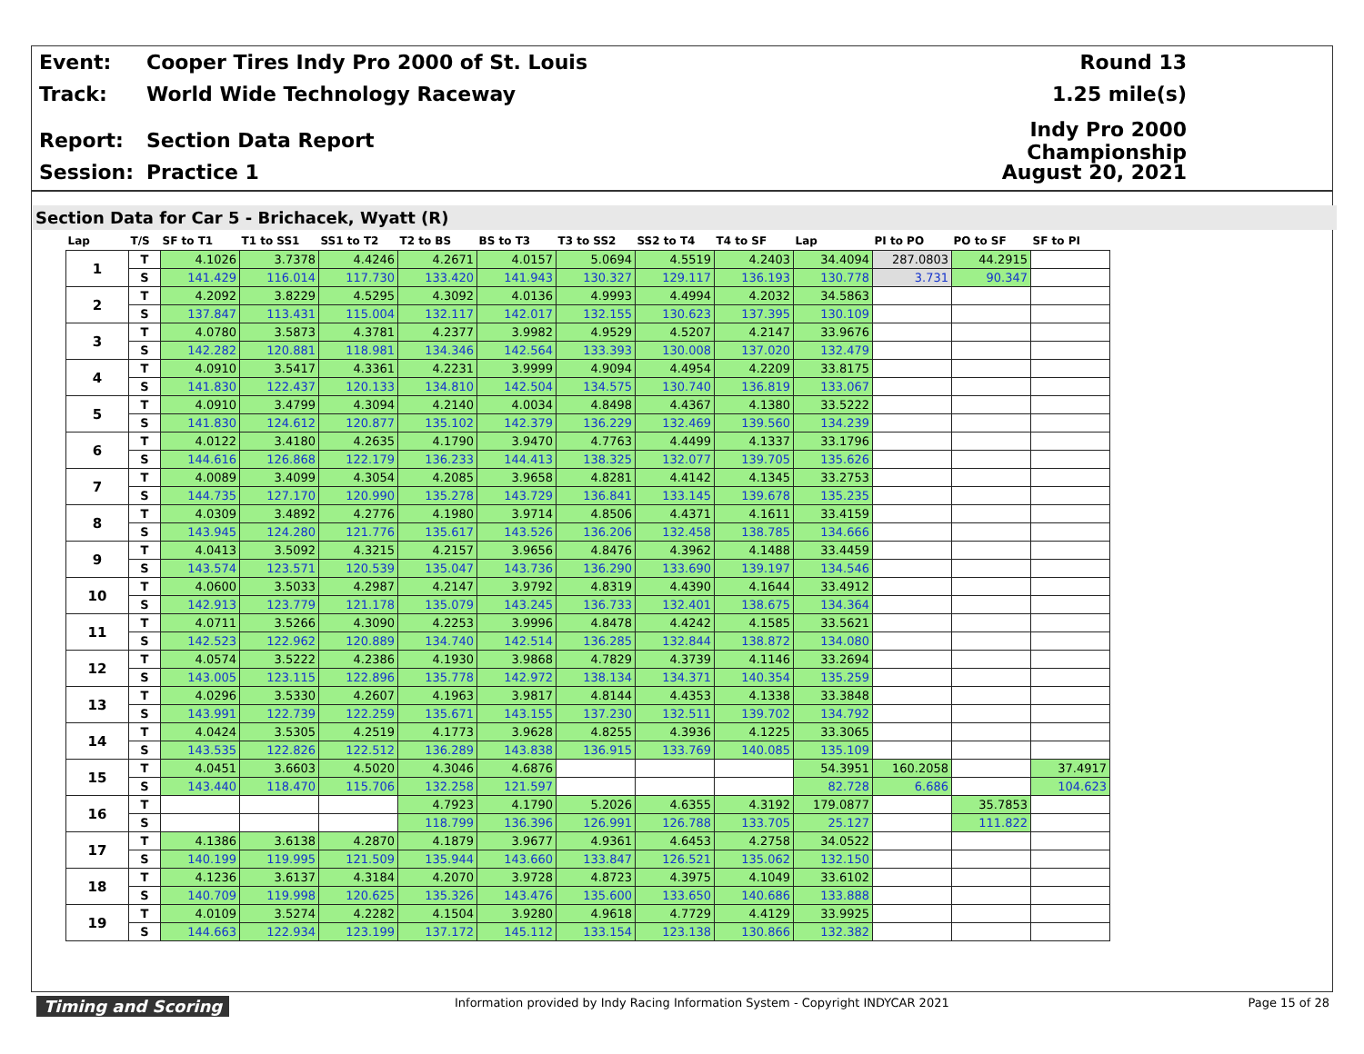Event: Cooper Tires Indy Pro 2000 of St. Louis Round 13
Track: World Wide Technology Raceway 1.25 mile(s)
Report: Section Data Report Indy Pro 2000 Championship
Session: Practice 1 August 20, 2021
Section Data for Car 5 - Brichacek, Wyatt (R)
| Lap | T/S | SF to T1 | T1 to SS1 | SS1 to T2 | T2 to BS | BS to T3 | T3 to SS2 | SS2 to T4 | T4 to SF | Lap | PI to PO | PO to SF | SF to PI |
| --- | --- | --- | --- | --- | --- | --- | --- | --- | --- | --- | --- | --- | --- |
| 1 | T | 4.1026 | 3.7378 | 4.4246 | 4.2671 | 4.0157 | 5.0694 | 4.5519 | 4.2403 | 34.4094 | 287.0803 | 44.2915 | |
| | S | 141.429 | 116.014 | 117.730 | 133.420 | 141.943 | 130.327 | 129.117 | 136.193 | 130.778 | 3.731 | 90.347 | |
| 2 | T | 4.2092 | 3.8229 | 4.5295 | 4.3092 | 4.0136 | 4.9993 | 4.4994 | 4.2032 | 34.5863 | | | |
| | S | 137.847 | 113.431 | 115.004 | 132.117 | 142.017 | 132.155 | 130.623 | 137.395 | 130.109 | | | |
| 3 | T | 4.0780 | 3.5873 | 4.3781 | 4.2377 | 3.9982 | 4.9529 | 4.5207 | 4.2147 | 33.9676 | | | |
| | S | 142.282 | 120.881 | 118.981 | 134.346 | 142.564 | 133.393 | 130.008 | 137.020 | 132.479 | | | |
| 4 | T | 4.0910 | 3.5417 | 4.3361 | 4.2231 | 3.9999 | 4.9094 | 4.4954 | 4.2209 | 33.8175 | | | |
| | S | 141.830 | 122.437 | 120.133 | 134.810 | 142.504 | 134.575 | 130.740 | 136.819 | 133.067 | | | |
| 5 | T | 4.0910 | 3.4799 | 4.3094 | 4.2140 | 4.0034 | 4.8498 | 4.4367 | 4.1380 | 33.5222 | | | |
| | S | 141.830 | 124.612 | 120.877 | 135.102 | 142.379 | 136.229 | 132.469 | 139.560 | 134.239 | | | |
| 6 | T | 4.0122 | 3.4180 | 4.2635 | 4.1790 | 3.9470 | 4.7763 | 4.4499 | 4.1337 | 33.1796 | | | |
| | S | 144.616 | 126.868 | 122.179 | 136.233 | 144.413 | 138.325 | 132.077 | 139.705 | 135.626 | | | |
| 7 | T | 4.0089 | 3.4099 | 4.3054 | 4.2085 | 3.9658 | 4.8281 | 4.4142 | 4.1345 | 33.2753 | | | |
| | S | 144.735 | 127.170 | 120.990 | 135.278 | 143.729 | 136.841 | 133.145 | 139.678 | 135.235 | | | |
| 8 | T | 4.0309 | 3.4892 | 4.2776 | 4.1980 | 3.9714 | 4.8506 | 4.4371 | 4.1611 | 33.4159 | | | |
| | S | 143.945 | 124.280 | 121.776 | 135.617 | 143.526 | 136.206 | 132.458 | 138.785 | 134.666 | | | |
| 9 | T | 4.0413 | 3.5092 | 4.3215 | 4.2157 | 3.9656 | 4.8476 | 4.3962 | 4.1488 | 33.4459 | | | |
| | S | 143.574 | 123.571 | 120.539 | 135.047 | 143.736 | 136.290 | 133.690 | 139.197 | 134.546 | | | |
| 10 | T | 4.0600 | 3.5033 | 4.2987 | 4.2147 | 3.9792 | 4.8319 | 4.4390 | 4.1644 | 33.4912 | | | |
| | S | 142.913 | 123.779 | 121.178 | 135.079 | 143.245 | 136.733 | 132.401 | 138.675 | 134.364 | | | |
| 11 | T | 4.0711 | 3.5266 | 4.3090 | 4.2253 | 3.9996 | 4.8478 | 4.4242 | 4.1585 | 33.5621 | | | |
| | S | 142.523 | 122.962 | 120.889 | 134.740 | 142.514 | 136.285 | 132.844 | 138.872 | 134.080 | | | |
| 12 | T | 4.0574 | 3.5222 | 4.2386 | 4.1930 | 3.9868 | 4.7829 | 4.3739 | 4.1146 | 33.2694 | | | |
| | S | 143.005 | 123.115 | 122.896 | 135.778 | 142.972 | 138.134 | 134.371 | 140.354 | 135.259 | | | |
| 13 | T | 4.0296 | 3.5330 | 4.2607 | 4.1963 | 3.9817 | 4.8144 | 4.4353 | 4.1338 | 33.3848 | | | |
| | S | 143.991 | 122.739 | 122.259 | 135.671 | 143.155 | 137.230 | 132.511 | 139.702 | 134.792 | | | |
| 14 | T | 4.0424 | 3.5305 | 4.2519 | 4.1773 | 3.9628 | 4.8255 | 4.3936 | 4.1225 | 33.3065 | | | |
| | S | 143.535 | 122.826 | 122.512 | 136.289 | 143.838 | 136.915 | 133.769 | 140.085 | 135.109 | | | |
| 15 | T | 4.0451 | 3.6603 | 4.5020 | 4.3046 | 4.6876 | | | | 54.3951 | 160.2058 | | 37.4917 |
| | S | 143.440 | 118.470 | 115.706 | 132.258 | 121.597 | | | | 82.728 | 6.686 | | 104.623 |
| 16 | T | | | | 4.7923 | 4.1790 | 5.2026 | 4.6355 | 4.3192 | 179.0877 | | 35.7853 | |
| | S | | | | 118.799 | 136.396 | 126.991 | 126.788 | 133.705 | 25.127 | | 111.822 | |
| 17 | T | 4.1386 | 3.6138 | 4.2870 | 4.1879 | 3.9677 | 4.9361 | 4.6453 | 4.2758 | 34.0522 | | | |
| | S | 140.199 | 119.995 | 121.509 | 135.944 | 143.660 | 133.847 | 126.521 | 135.062 | 132.150 | | | |
| 18 | T | 4.1236 | 3.6137 | 4.3184 | 4.2070 | 3.9728 | 4.8723 | 4.3975 | 4.1049 | 33.6102 | | | |
| | S | 140.709 | 119.998 | 120.625 | 135.326 | 143.476 | 135.600 | 133.650 | 140.686 | 133.888 | | | |
| 19 | T | 4.0109 | 3.5274 | 4.2282 | 4.1504 | 3.9280 | 4.9618 | 4.7729 | 4.4129 | 33.9925 | | | |
| | S | 144.663 | 122.934 | 123.199 | 137.172 | 145.112 | 133.154 | 123.138 | 130.866 | 132.382 | | | |
Timing and Scoring Information provided by Indy Racing Information System - Copyright INDYCAR 2021 Page 15 of 28